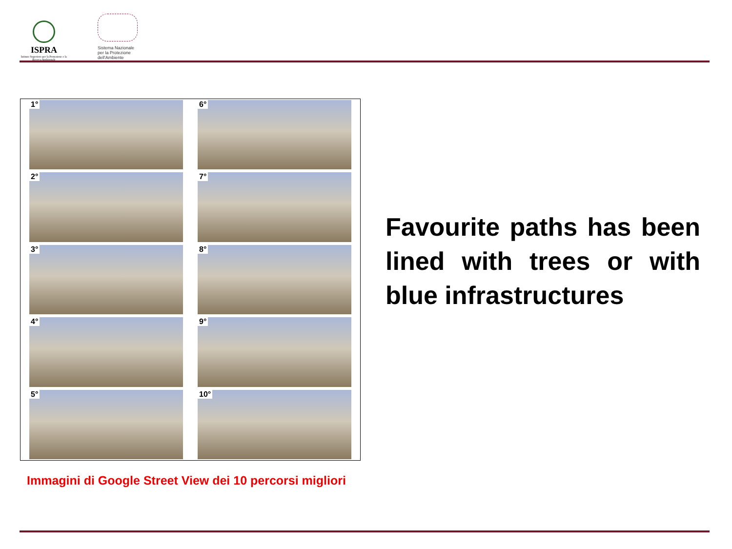ISPRA
Istituto Superiore per la Protezione e la Ricerca Ambientale
Sistema Nazionale
per la Protezione
dell'Ambiente
1°
6°
2°
7°
3°
8°
4°
9°
5°
10°
Immagini di Google Street View dei 10 percorsi migliori
Favourite paths has been lined with trees or with blue infrastructures